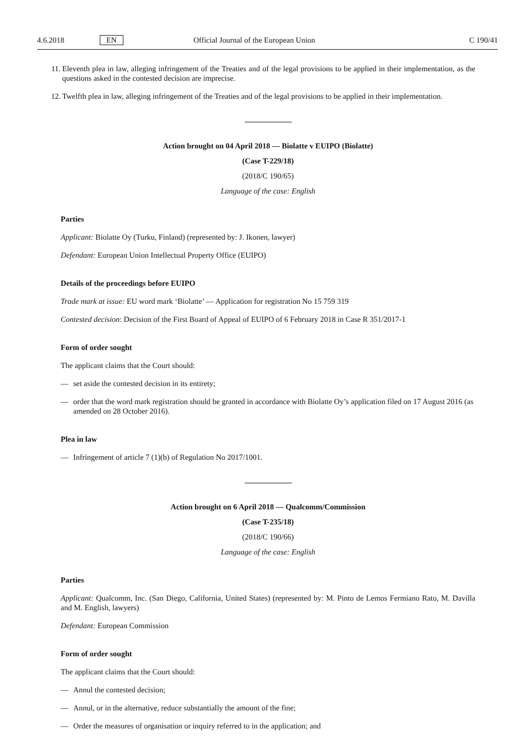4.6.2018 EN Official Journal of the European Union C 190/41
11. Eleventh plea in law, alleging infringement of the Treaties and of the legal provisions to be applied in their implementation, as the questions asked in the contested decision are imprecise.
12. Twelfth plea in law, alleging infringement of the Treaties and of the legal provisions to be applied in their implementation.
Action brought on 04 April 2018 — Biolatte v EUIPO (Biolatte)
(Case T-229/18)
(2018/C 190/65)
Language of the case: English
Parties
Applicant: Biolatte Oy (Turku, Finland) (represented by: J. Ikonen, lawyer)
Defendant: European Union Intellectual Property Office (EUIPO)
Details of the proceedings before EUIPO
Trade mark at issue: EU word mark ‘Biolatte’ — Application for registration No 15 759 319
Contested decision: Decision of the First Board of Appeal of EUIPO of 6 February 2018 in Case R 351/2017-1
Form of order sought
The applicant claims that the Court should:
— set aside the contested decision in its entirety;
— order that the word mark registration should be granted in accordance with Biolatte Oy’s application filed on 17 August 2016 (as amended on 28 October 2016).
Plea in law
— Infringement of article 7 (1)(b) of Regulation No 2017/1001.
Action brought on 6 April 2018 — Qualcomm/Commission
(Case T-235/18)
(2018/C 190/66)
Language of the case: English
Parties
Applicant: Qualcomm, Inc. (San Diego, California, United States) (represented by: M. Pinto de Lemos Fermiano Rato, M. Davilla and M. English, lawyers)
Defendant: European Commission
Form of order sought
The applicant claims that the Court should:
— Annul the contested decision;
— Annul, or in the alternative, reduce substantially the amount of the fine;
— Order the measures of organisation or inquiry referred to in the application; and